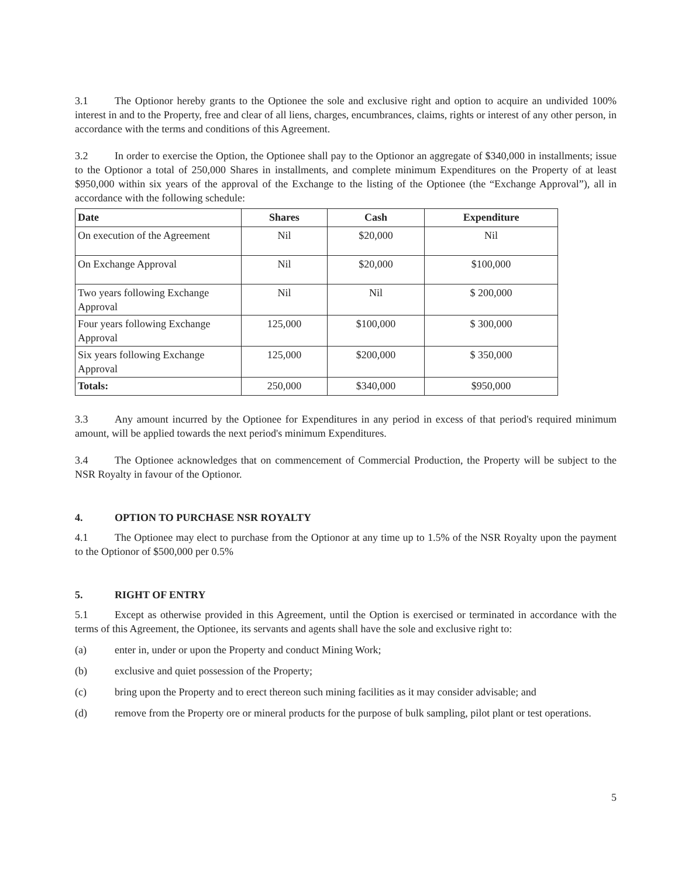3.1 The Optionor hereby grants to the Optionee the sole and exclusive right and option to acquire an undivided 100% interest in and to the Property, free and clear of all liens, charges, encumbrances, claims, rights or interest of any other person, in accordance with the terms and conditions of this Agreement.
3.2 In order to exercise the Option, the Optionee shall pay to the Optionor an aggregate of $340,000 in installments; issue to the Optionor a total of 250,000 Shares in installments, and complete minimum Expenditures on the Property of at least $950,000 within six years of the approval of the Exchange to the listing of the Optionee (the “Exchange Approval”), all in accordance with the following schedule:
| Date | Shares | Cash | Expenditure |
| --- | --- | --- | --- |
| On execution of the Agreement | Nil | $20,000 | Nil |
| On Exchange Approval | Nil | $20,000 | $100,000 |
| Two years following Exchange Approval | Nil | Nil | $ 200,000 |
| Four years following Exchange Approval | 125,000 | $100,000 | $ 300,000 |
| Six years following Exchange Approval | 125,000 | $200,000 | $ 350,000 |
| Totals: | 250,000 | $340,000 | $950,000 |
3.3 Any amount incurred by the Optionee for Expenditures in any period in excess of that period's required minimum amount, will be applied towards the next period's minimum Expenditures.
3.4 The Optionee acknowledges that on commencement of Commercial Production, the Property will be subject to the NSR Royalty in favour of the Optionor.
4. OPTION TO PURCHASE NSR ROYALTY
4.1 The Optionee may elect to purchase from the Optionor at any time up to 1.5% of the NSR Royalty upon the payment to the Optionor of $500,000 per 0.5%
5. RIGHT OF ENTRY
5.1 Except as otherwise provided in this Agreement, until the Option is exercised or terminated in accordance with the terms of this Agreement, the Optionee, its servants and agents shall have the sole and exclusive right to:
(a) enter in, under or upon the Property and conduct Mining Work;
(b) exclusive and quiet possession of the Property;
(c) bring upon the Property and to erect thereon such mining facilities as it may consider advisable; and
(d) remove from the Property ore or mineral products for the purpose of bulk sampling, pilot plant or test operations.
5